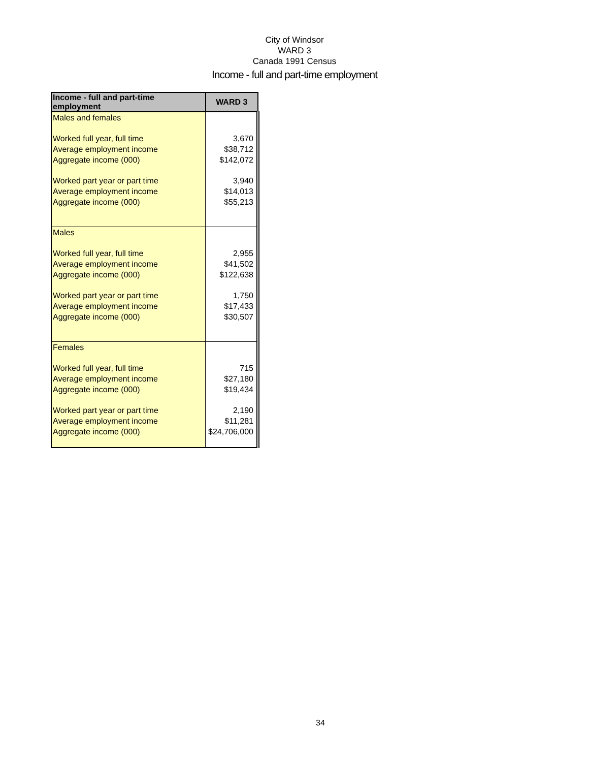City of Windsor
WARD 3
Canada 1991 Census
Income - full and part-time employment
| Income - full and part-time employment | WARD 3 |
| --- | --- |
| Males and females | |
| Worked full year, full time | 3,670 |
| Average employment income | $38,712 |
| Aggregate income (000) | $142,072 |
| Worked part year or part time | 3,940 |
| Average employment income | $14,013 |
| Aggregate income (000) | $55,213 |
| Males | |
| Worked full year, full time | 2,955 |
| Average employment income | $41,502 |
| Aggregate income (000) | $122,638 |
| Worked part year or part time | 1,750 |
| Average employment income | $17,433 |
| Aggregate income (000) | $30,507 |
| Females | |
| Worked full year, full time | 715 |
| Average employment income | $27,180 |
| Aggregate income (000) | $19,434 |
| Worked part year or part time | 2,190 |
| Average employment income | $11,281 |
| Aggregate income (000) | $24,706,000 |
34